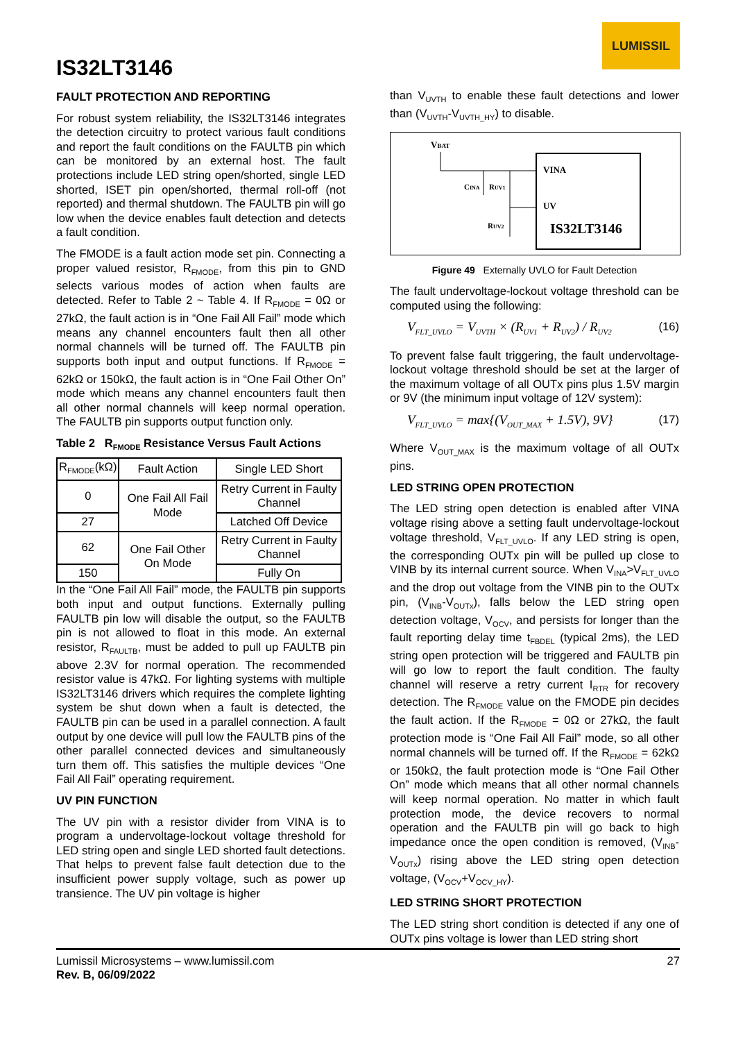LUMISSIL
IS32LT3146
FAULT PROTECTION AND REPORTING
For robust system reliability, the IS32LT3146 integrates the detection circuitry to protect various fault conditions and report the fault conditions on the FAULTB pin which can be monitored by an external host. The fault protections include LED string open/shorted, single LED shorted, ISET pin open/shorted, thermal roll-off (not reported) and thermal shutdown. The FAULTB pin will go low when the device enables fault detection and detects a fault condition.
The FMODE is a fault action mode set pin. Connecting a proper valued resistor, R<sub>FMODE</sub>, from this pin to GND selects various modes of action when faults are detected. Refer to Table 2 ~ Table 4. If R<sub>FMODE</sub> = 0Ω or 27kΩ, the fault action is in “One Fail All Fail” mode which means any channel encounters fault then all other normal channels will be turned off. The FAULTB pin supports both input and output functions. If R<sub>FMODE</sub> = 62kΩ or 150kΩ, the fault action is in “One Fail Other On” mode which means any channel encounters fault then all other normal channels will keep normal operation. The FAULTB pin supports output function only.
Table 2 R<sub>FMODE</sub> Resistance Versus Fault Actions
| R<sub>FMODE</sub>(kΩ) | Fault Action | Single LED Short |
| --- | --- | --- |
| 0 | One Fail All Fail Mode | Retry Current in Faulty Channel |
| 27 | | Latched Off Device |
| 62 | One Fail Other On Mode | Retry Current in Faulty Channel |
| 150 | | Fully On |
In the “One Fail All Fail” mode, the FAULTB pin supports both input and output functions. Externally pulling FAULTB pin low will disable the output, so the FAULTB pin is not allowed to float in this mode. An external resistor, R<sub>FAULTB</sub>, must be added to pull up FAULTB pin above 2.3V for normal operation. The recommended resistor value is 47kΩ. For lighting systems with multiple IS32LT3146 drivers which requires the complete lighting system be shut down when a fault is detected, the FAULTB pin can be used in a parallel connection. A fault output by one device will pull low the FAULTB pins of the other parallel connected devices and simultaneously turn them off. This satisfies the multiple devices “One Fail All Fail” operating requirement.
UV PIN FUNCTION
The UV pin with a resistor divider from VINA is to program a undervoltage-lockout voltage threshold for LED string open and single LED shorted fault detections. That helps to prevent false fault detection due to the insufficient power supply voltage, such as power up transience. The UV pin voltage is higher
than V<sub>UVTH</sub> to enable these fault detections and lower than (V<sub>UVTH</sub>-V<sub>UVTH_HY</sub>) to disable.
VBAT
CINA
RUV1
RUV2
VINA
UV
IS32LT3146
Figure 49 Externally UVLO for Fault Detection
The fault undervoltage-lockout voltage threshold can be computed using the following:
V<sub>FLT_UVLO</sub> = V<sub>UVTH</sub> × (R<sub>UV1</sub> + R<sub>UV2</sub>) / R<sub>UV2</sub> (16)
To prevent false fault triggering, the fault undervoltage-lockout voltage threshold should be set at the larger of the maximum voltage of all OUTx pins plus 1.5V margin or 9V (the minimum input voltage of 12V system):
V<sub>FLT_UVLO</sub> = max{(V<sub>OUT_MAX</sub> + 1.5V), 9V} (17)
Where V<sub>OUT_MAX</sub> is the maximum voltage of all OUTx pins.
LED STRING OPEN PROTECTION
The LED string open detection is enabled after VINA voltage rising above a setting fault undervoltage-lockout voltage threshold, V<sub>FLT_UVLO</sub>. If any LED string is open, the corresponding OUTx pin will be pulled up close to VINB by its internal current source. When V<sub>INA</sub>>V<sub>FLT_UVLO</sub> and the drop out voltage from the VINB pin to the OUTx pin, (V<sub>INB</sub>-V<sub>OUTx</sub>), falls below the LED string open detection voltage, V<sub>OCV</sub>, and persists for longer than the fault reporting delay time t<sub>FBDEL</sub> (typical 2ms), the LED string open protection will be triggered and FAULTB pin will go low to report the fault condition. The faulty channel will reserve a retry current I<sub>RTR</sub> for recovery detection. The R<sub>FMODE</sub> value on the FMODE pin decides the fault action. If the R<sub>FMODE</sub> = 0Ω or 27kΩ, the fault protection mode is “One Fail All Fail” mode, so all other normal channels will be turned off. If the R<sub>FMODE</sub> = 62kΩ or 150kΩ, the fault protection mode is “One Fail Other On” mode which means that all other normal channels will keep normal operation. No matter in which fault protection mode, the device recovers to normal operation and the FAULTB pin will go back to high impedance once the open condition is removed, (V<sub>INB</sub>-V<sub>OUTx</sub>) rising above the LED string open detection voltage, (V<sub>OCV</sub>+V<sub>OCV_HY</sub>).
LED STRING SHORT PROTECTION
The LED string short condition is detected if any one of OUTx pins voltage is lower than LED string short
Lumissil Microsystems – www.lumissil.com
Rev. B, 06/09/2022
27